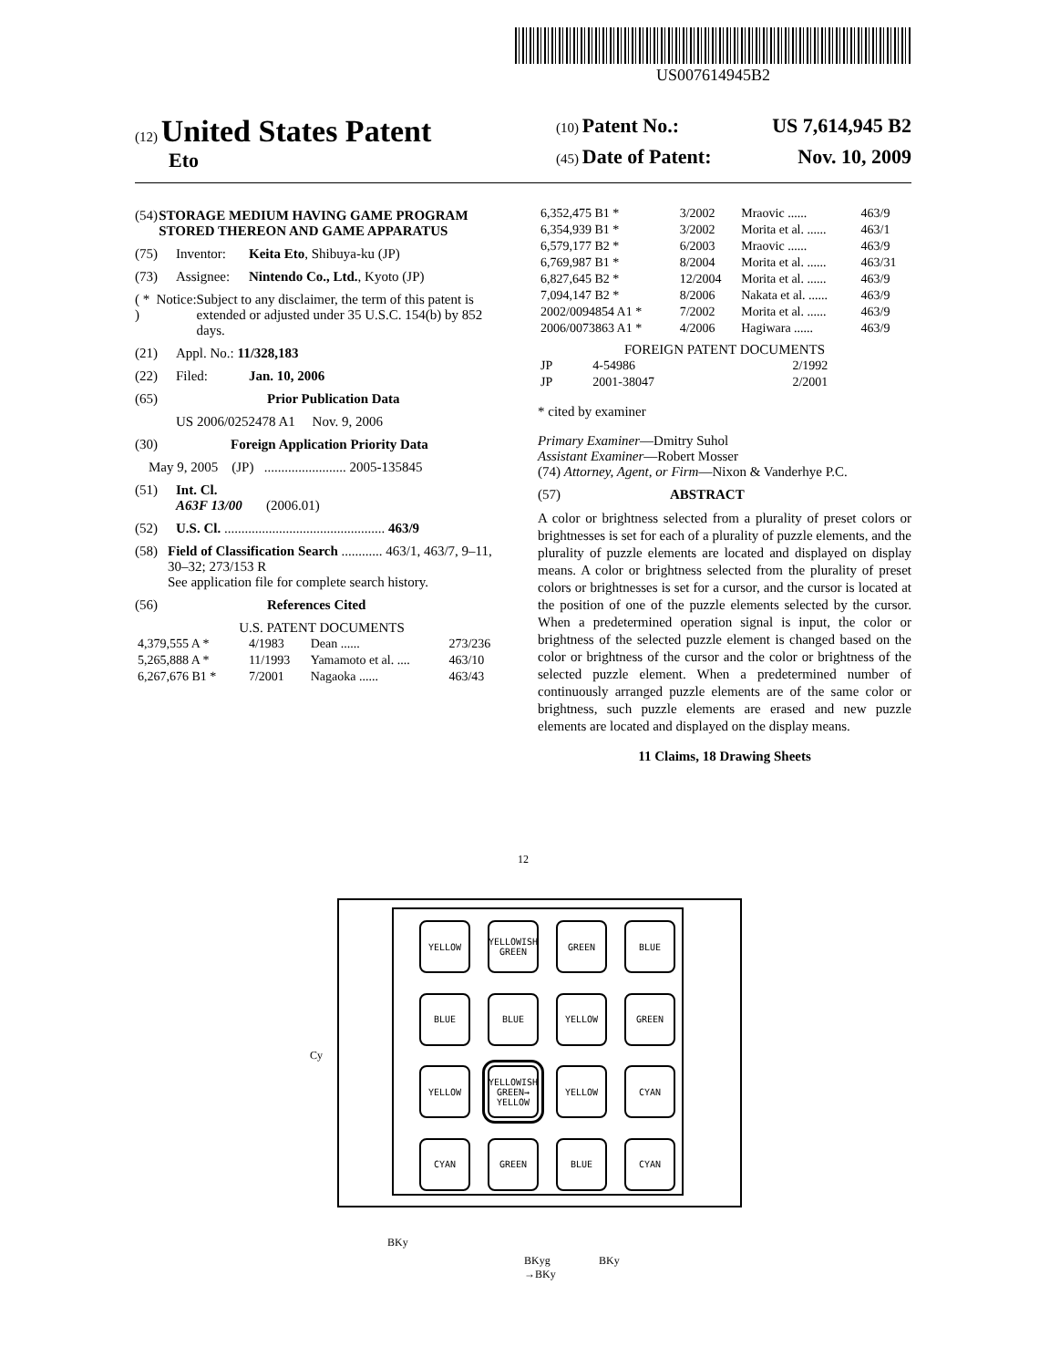US007614945B2
(12) United States Patent
Eto
(10) Patent No.: US 7,614,945 B2
(45) Date of Patent: Nov. 10, 2009
(54) STORAGE MEDIUM HAVING GAME PROGRAM STORED THEREON AND GAME APPARATUS
(75) Inventor: Keita Eto, Shibuya-ku (JP)
(73) Assignee: Nintendo Co., Ltd., Kyoto (JP)
( * ) Notice: Subject to any disclaimer, the term of this patent is extended or adjusted under 35 U.S.C. 154(b) by 852 days.
(21) Appl. No.: 11/328,183
(22) Filed: Jan. 10, 2006
(65) Prior Publication Data
US 2006/0252478 A1 Nov. 9, 2006
(30) Foreign Application Priority Data
May 9, 2005 (JP) ........................ 2005-135845
(51) Int. Cl.
A63F 13/00 (2006.01)
(52) U.S. Cl. ............................................... 463/9
(58) Field of Classification Search ............ 463/1, 463/7, 9–11, 30–32; 273/153 R
See application file for complete search history.
(56) References Cited
U.S. PATENT DOCUMENTS
| 4,379,555 A * | 4/1983 | Dean ...... | 273/236 |
| 5,265,888 A * | 11/1993 | Yamamoto et al. .... | 463/10 |
| 6,267,676 B1 * | 7/2001 | Nagaoka ...... | 463/43 |
| 6,352,475 B1 * | 3/2002 | Mraovic ...... | 463/9 |
| 6,354,939 B1 * | 3/2002 | Morita et al. ...... | 463/1 |
| 6,579,177 B2 * | 6/2003 | Mraovic ...... | 463/9 |
| 6,769,987 B1 * | 8/2004 | Morita et al. ...... | 463/31 |
| 6,827,645 B2 * | 12/2004 | Morita et al. ...... | 463/9 |
| 7,094,147 B2 * | 8/2006 | Nakata et al. ...... | 463/9 |
| 2002/0094854 A1 * | 7/2002 | Morita et al. ...... | 463/9 |
| 2006/0073863 A1 * | 4/2006 | Hagiwara ...... | 463/9 |
FOREIGN PATENT DOCUMENTS
| JP | 4-54986 | 2/1992 |
| JP | 2001-38047 | 2/2001 |
* cited by examiner
Primary Examiner—Dmitry Suhol
Assistant Examiner—Robert Mosser
(74) Attorney, Agent, or Firm—Nixon & Vanderhye P.C.
(57) ABSTRACT
A color or brightness selected from a plurality of preset colors or brightnesses is set for each of a plurality of puzzle elements, and the plurality of puzzle elements are located and displayed on display means. A color or brightness selected from the plurality of preset colors or brightnesses is set for a cursor, and the cursor is located at the position of one of the puzzle elements selected by the cursor. When a predetermined operation signal is input, the color or brightness of the selected puzzle element is changed based on the color or brightness of the cursor and the color or brightness of the selected puzzle element. When a predetermined number of continuously arranged puzzle elements are of the same color or brightness, such puzzle elements are erased and new puzzle elements are located and displayed on the display means.
11 Claims, 18 Drawing Sheets
12
YELLOW
YELLOWISH GREEN
GREEN
BLUE
BLUE
BLUE
YELLOW
GREEN
YELLOW
YELLOWISH GREEN→ YELLOW
YELLOW
CYAN
CYAN
GREEN
BLUE
CYAN
Cy
BKy
BKyg
→BKy
BKy